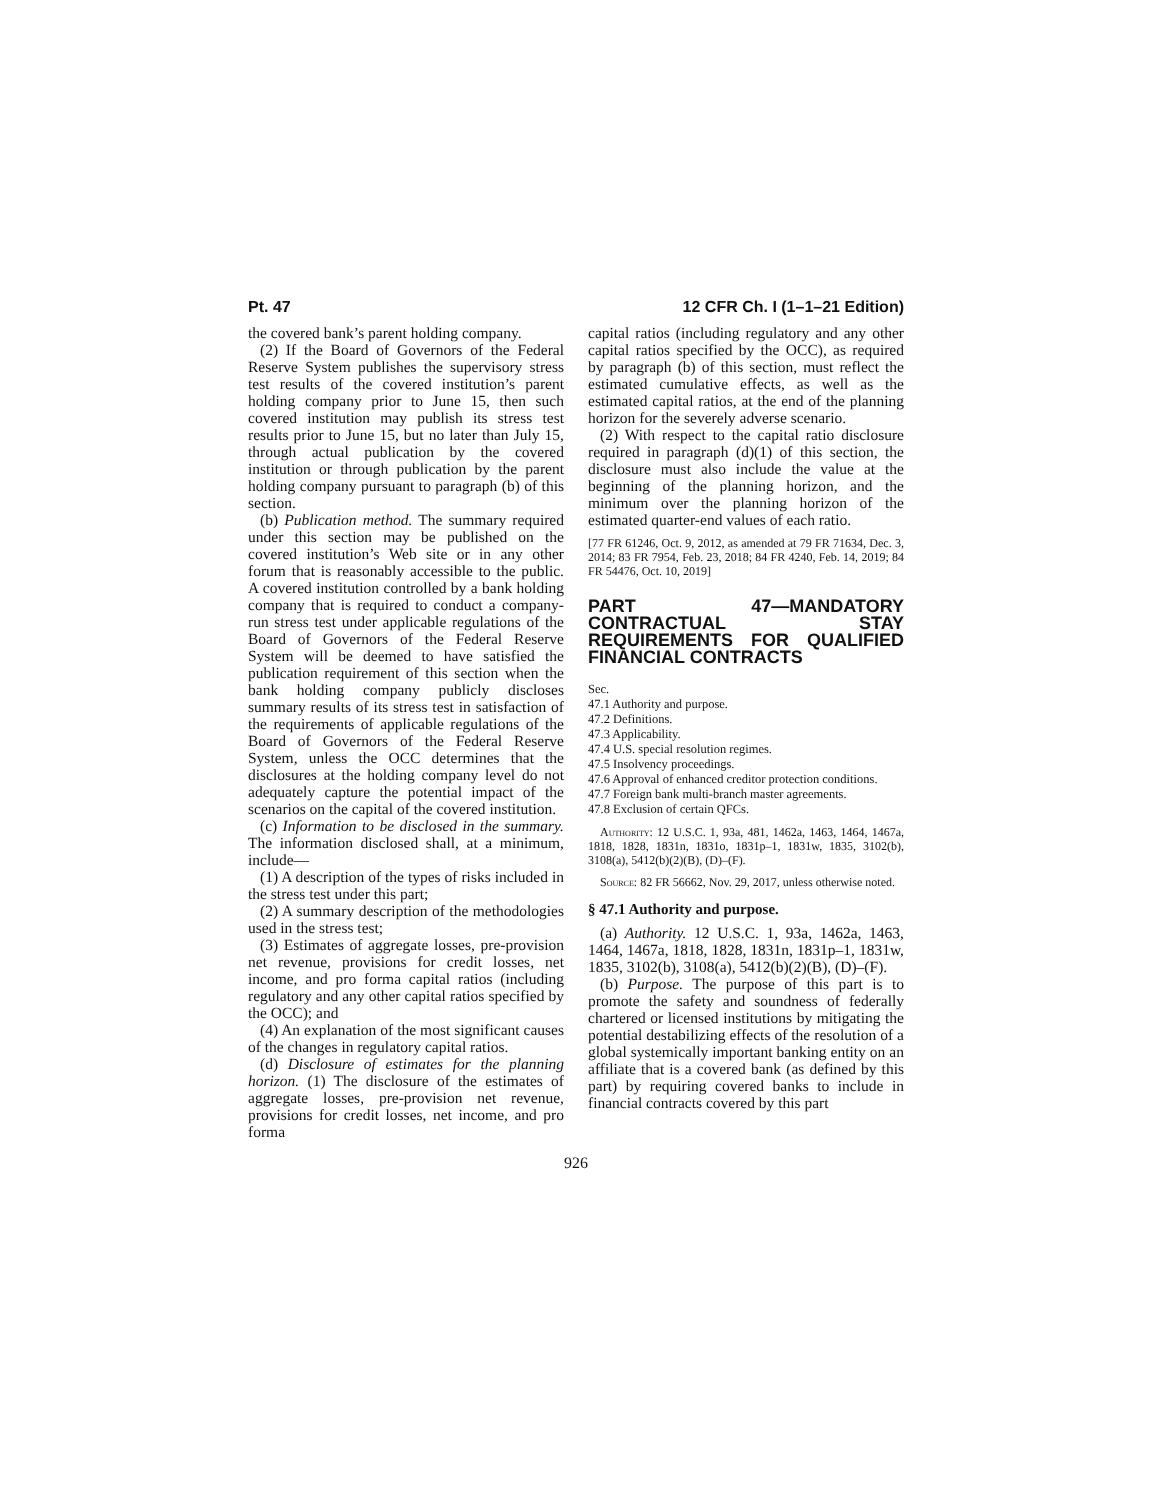Pt. 47 12 CFR Ch. I (1–1–21 Edition)
the covered bank’s parent holding company.
(2) If the Board of Governors of the Federal Reserve System publishes the supervisory stress test results of the covered institution’s parent holding company prior to June 15, then such covered institution may publish its stress test results prior to June 15, but no later than July 15, through actual publication by the covered institution or through publication by the parent holding company pursuant to paragraph (b) of this section.
(b) Publication method. The summary required under this section may be published on the covered institution’s Web site or in any other forum that is reasonably accessible to the public. A covered institution controlled by a bank holding company that is required to conduct a company-run stress test under applicable regulations of the Board of Governors of the Federal Reserve System will be deemed to have satisfied the publication requirement of this section when the bank holding company publicly discloses summary results of its stress test in satisfaction of the requirements of applicable regulations of the Board of Governors of the Federal Reserve System, unless the OCC determines that the disclosures at the holding company level do not adequately capture the potential impact of the scenarios on the capital of the covered institution.
(c) Information to be disclosed in the summary. The information disclosed shall, at a minimum, include—
(1) A description of the types of risks included in the stress test under this part;
(2) A summary description of the methodologies used in the stress test;
(3) Estimates of aggregate losses, pre-provision net revenue, provisions for credit losses, net income, and pro forma capital ratios (including regulatory and any other capital ratios specified by the OCC); and
(4) An explanation of the most significant causes of the changes in regulatory capital ratios.
(d) Disclosure of estimates for the planning horizon. (1) The disclosure of the estimates of aggregate losses, pre-provision net revenue, provisions for credit losses, net income, and pro forma
capital ratios (including regulatory and any other capital ratios specified by the OCC), as required by paragraph (b) of this section, must reflect the estimated cumulative effects, as well as the estimated capital ratios, at the end of the planning horizon for the severely adverse scenario.
(2) With respect to the capital ratio disclosure required in paragraph (d)(1) of this section, the disclosure must also include the value at the beginning of the planning horizon, and the minimum over the planning horizon of the estimated quarter-end values of each ratio.
[77 FR 61246, Oct. 9, 2012, as amended at 79 FR 71634, Dec. 3, 2014; 83 FR 7954, Feb. 23, 2018; 84 FR 4240, Feb. 14, 2019; 84 FR 54476, Oct. 10, 2019]
PART 47—MANDATORY CONTRACTUAL STAY REQUIREMENTS FOR QUALIFIED FINANCIAL CONTRACTS
Sec.
47.1 Authority and purpose.
47.2 Definitions.
47.3 Applicability.
47.4 U.S. special resolution regimes.
47.5 Insolvency proceedings.
47.6 Approval of enhanced creditor protection conditions.
47.7 Foreign bank multi-branch master agreements.
47.8 Exclusion of certain QFCs.
Authority: 12 U.S.C. 1, 93a, 481, 1462a, 1463, 1464, 1467a, 1818, 1828, 1831n, 1831o, 1831p–1, 1831w, 1835, 3102(b), 3108(a), 5412(b)(2)(B), (D)–(F).
Source: 82 FR 56662, Nov. 29, 2017, unless otherwise noted.
§ 47.1 Authority and purpose.
(a) Authority. 12 U.S.C. 1, 93a, 1462a, 1463, 1464, 1467a, 1818, 1828, 1831n, 1831p–1, 1831w, 1835, 3102(b), 3108(a), 5412(b)(2)(B), (D)–(F).
(b) Purpose. The purpose of this part is to promote the safety and soundness of federally chartered or licensed institutions by mitigating the potential destabilizing effects of the resolution of a global systemically important banking entity on an affiliate that is a covered bank (as defined by this part) by requiring covered banks to include in financial contracts covered by this part
926